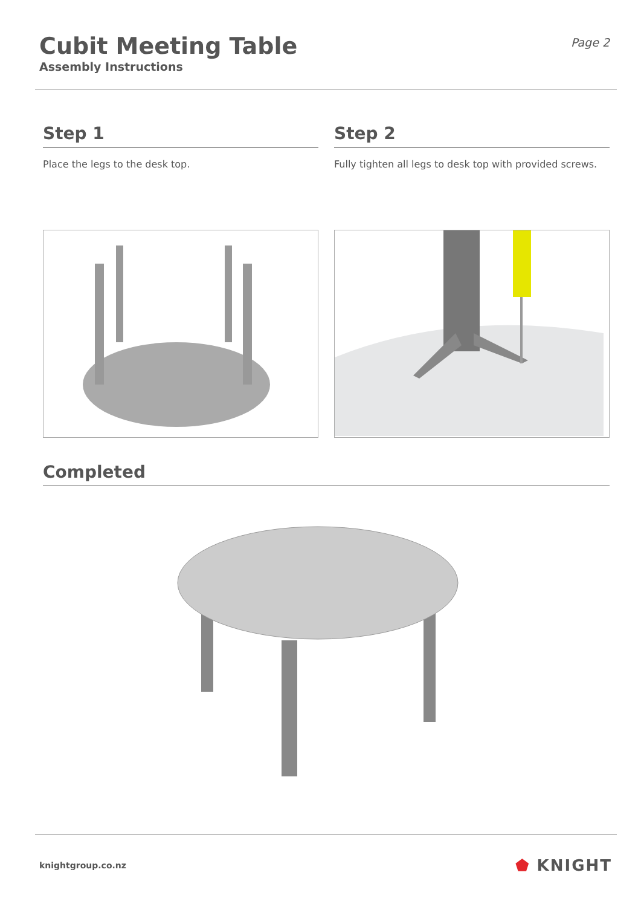Cubit Meeting Table
Assembly Instructions
Page 2
Step 1
Place the legs to the desk top.
Step 2
Fully tighten all legs to desk top with provided screws.
Completed
knightgroup.co.nz
⬟ KNIGHT